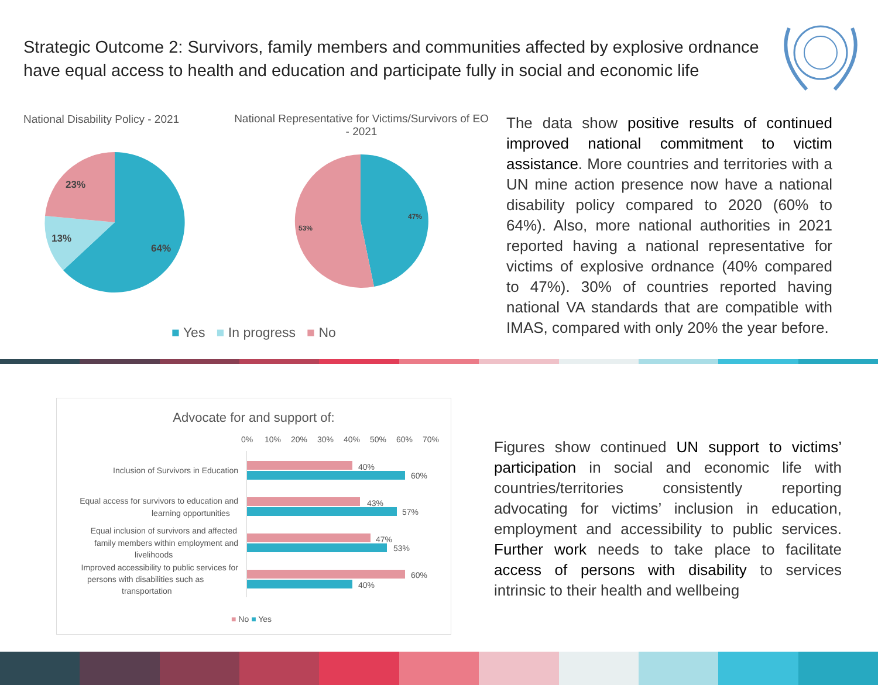Strategic Outcome 2: Survivors, family members and communities affected by explosive ordnance have equal access to health and education and participate fully in social and economic life
National Disability Policy - 2021
National Representative for Victims/Survivors of EO - 2021
23%
13%
64%
47%
53%
■ Yes ■ In progress ■ No
The data show positive results of continued improved national commitment to victim assistance. More countries and territories with a UN mine action presence now have a national disability policy compared to 2020 (60% to 64%). Also, more national authorities in 2021 reported having a national representative for victims of explosive ordnance (40% compared to 47%). 30% of countries reported having national VA standards that are compatible with IMAS, compared with only 20% the year before.
Advocate for and support of:
0%
10%
20%
30%
40%
50%
60%
70%
Inclusion of Survivors in Education
40%
60%
Equal access for survivors to education and
learning opportunities
43%
57%
Equal inclusion of survivors and affected
family members within employment and
livelihoods
47%
53%
Improved accessibility to public services for
persons with disabilities such as
transportation
60%
40%
■ No ■ Yes
Figures show continued UN support to victims’ participation in social and economic life with countries/territories consistently reporting advocating for victims’ inclusion in education, employment and accessibility to public services. Further work needs to take place to facilitate access of persons with disability to services intrinsic to their health and wellbeing